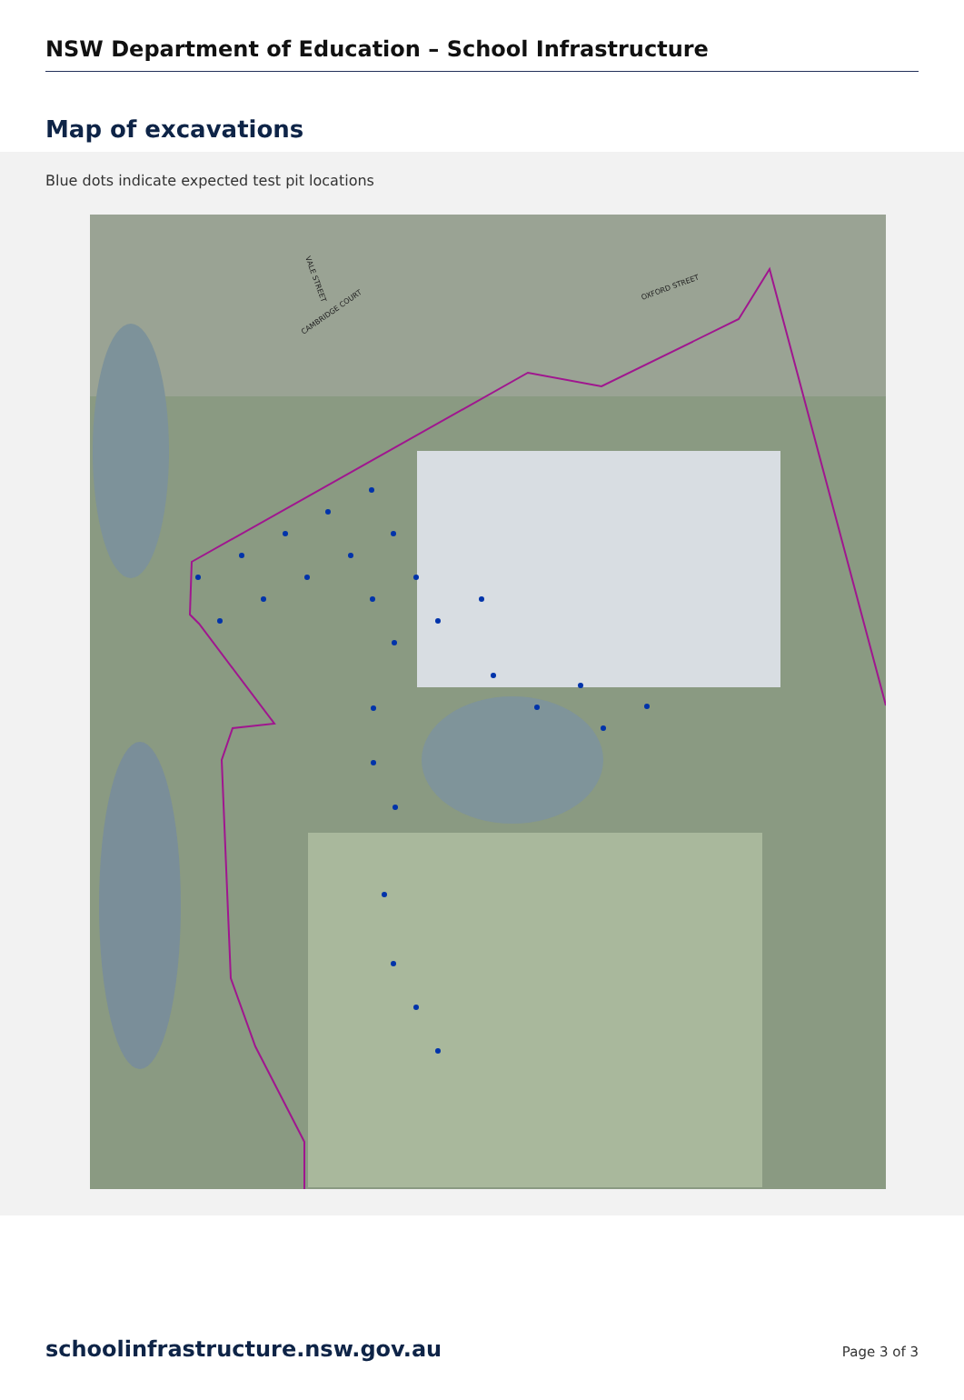NSW Department of Education – School Infrastructure
Map of excavations
Blue dots indicate expected test pit locations
CAMBRIDGE COURT
VALE STREET
OXFORD STREET
schoolinfrastructure.nsw.gov.au Page 3 of 3